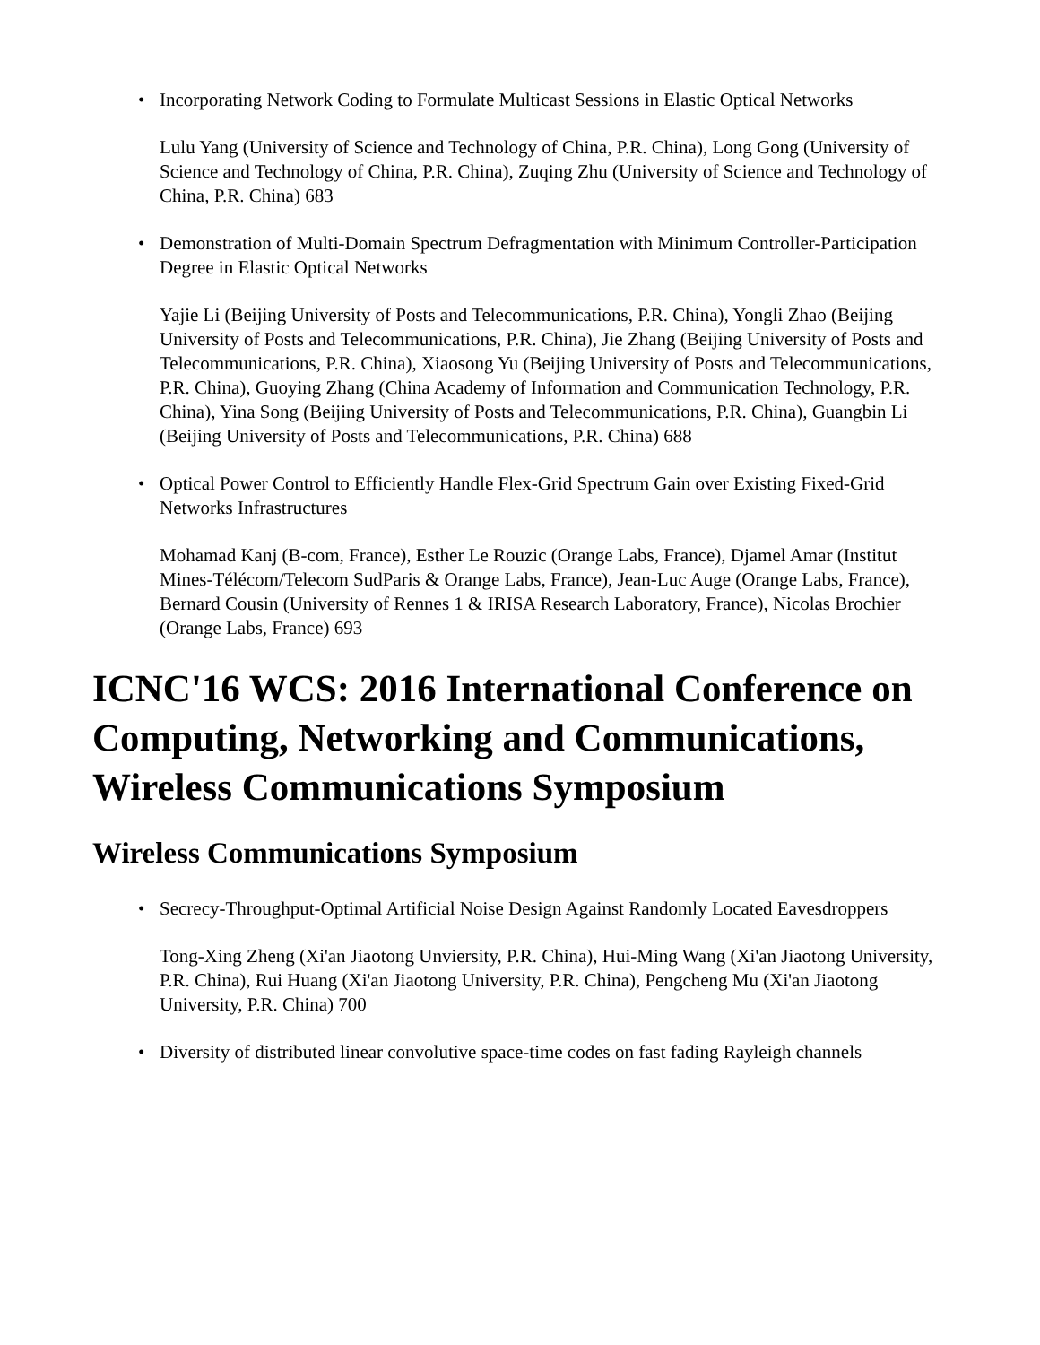• Incorporating Network Coding to Formulate Multicast Sessions in Elastic Optical Networks
Lulu Yang (University of Science and Technology of China, P.R. China), Long Gong (University of Science and Technology of China, P.R. China), Zuqing Zhu (University of Science and Technology of China, P.R. China) 683
• Demonstration of Multi-Domain Spectrum Defragmentation with Minimum Controller-Participation Degree in Elastic Optical Networks
Yajie Li (Beijing University of Posts and Telecommunications, P.R. China), Yongli Zhao (Beijing University of Posts and Telecommunications, P.R. China), Jie Zhang (Beijing University of Posts and Telecommunications, P.R. China), Xiaosong Yu (Beijing University of Posts and Telecommunications, P.R. China), Guoying Zhang (China Academy of Information and Communication Technology, P.R. China), Yina Song (Beijing University of Posts and Telecommunications, P.R. China), Guangbin Li (Beijing University of Posts and Telecommunications, P.R. China) 688
• Optical Power Control to Efficiently Handle Flex-Grid Spectrum Gain over Existing Fixed-Grid Networks Infrastructures
Mohamad Kanj (B-com, France), Esther Le Rouzic (Orange Labs, France), Djamel Amar (Institut Mines-Télécom/Telecom SudParis & Orange Labs, France), Jean-Luc Auge (Orange Labs, France), Bernard Cousin (University of Rennes 1 & IRISA Research Laboratory, France), Nicolas Brochier (Orange Labs, France) 693
ICNC'16 WCS: 2016 International Conference on Computing, Networking and Communications, Wireless Communications Symposium
Wireless Communications Symposium
• Secrecy-Throughput-Optimal Artificial Noise Design Against Randomly Located Eavesdroppers
Tong-Xing Zheng (Xi'an Jiaotong Unviersity, P.R. China), Hui-Ming Wang (Xi'an Jiaotong University, P.R. China), Rui Huang (Xi'an Jiaotong University, P.R. China), Pengcheng Mu (Xi'an Jiaotong University, P.R. China) 700
• Diversity of distributed linear convolutive space-time codes on fast fading Rayleigh channels